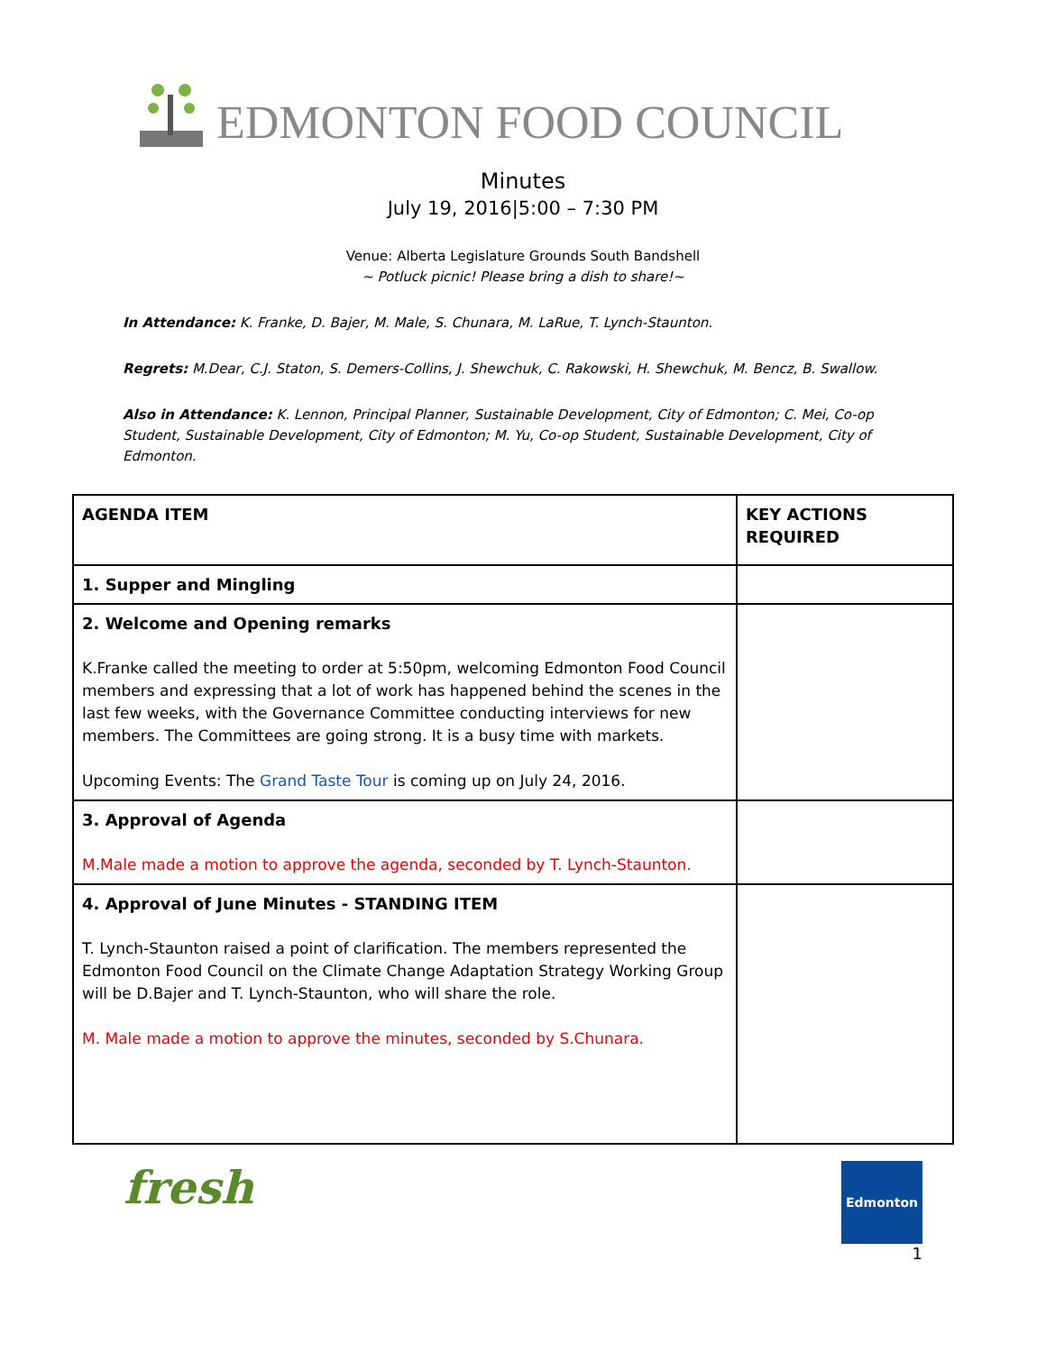EDMONTON FOOD COUNCIL
Minutes
July 19, 2016|5:00 – 7:30 PM
Venue: Alberta Legislature Grounds South Bandshell
~ Potluck picnic! Please bring a dish to share!~
In Attendance: K. Franke, D. Bajer, M. Male, S. Chunara, M. LaRue, T. Lynch-Staunton.
Regrets: M.Dear, C.J. Staton, S. Demers-Collins, J. Shewchuk, C. Rakowski, H. Shewchuk, M. Bencz, B. Swallow.
Also in Attendance: K. Lennon, Principal Planner, Sustainable Development, City of Edmonton; C. Mei, Co-op Student, Sustainable Development, City of Edmonton; M. Yu, Co-op Student, Sustainable Development, City of Edmonton.
| AGENDA ITEM | KEY ACTIONS REQUIRED |
| 1. Supper and Mingling | |
| 2. Welcome and Opening remarks K.Franke called the meeting to order at 5:50pm, welcoming Edmonton Food Council members and expressing that a lot of work has happened behind the scenes in the last few weeks, with the Governance Committee conducting interviews for new members. The Committees are going strong. It is a busy time with markets. Upcoming Events: The Grand Taste Tour is coming up on July 24, 2016. | |
| 3. Approval of Agenda M.Male made a motion to approve the agenda, seconded by T. Lynch-Staunton. | |
| 4. Approval of June Minutes - STANDING ITEM T. Lynch-Staunton raised a point of clarification. The members represented the Edmonton Food Council on the Climate Change Adaptation Strategy Working Group will be D.Bajer and T. Lynch-Staunton, who will share the role. M. Male made a motion to approve the minutes, seconded by S.Chunara. | |
fresh
Edmonton
1